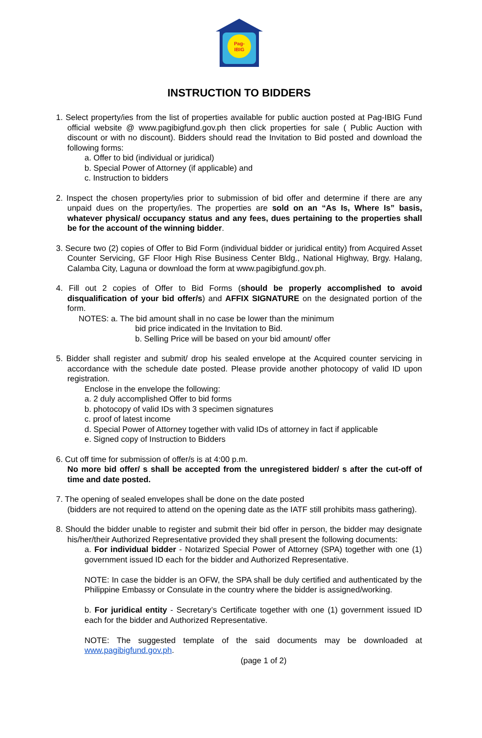Pag-
IBIG
INSTRUCTION TO BIDDERS
1. Select property/ies from the list of properties available for public auction posted at Pag-IBIG Fund official website @ www.pagibigfund.gov.ph then click properties for sale ( Public Auction with discount or with no discount). Bidders should read the Invitation to Bid posted and download the following forms:
a. Offer to bid (individual or juridical)
b. Special Power of Attorney (if applicable) and
c. Instruction to bidders
2. Inspect the chosen property/ies prior to submission of bid offer and determine if there are any unpaid dues on the property/ies. The properties are sold on an “As Is, Where Is” basis, whatever physical/ occupancy status and any fees, dues pertaining to the properties shall be for the account of the winning bidder.
3. Secure two (2) copies of Offer to Bid Form (individual bidder or juridical entity) from Acquired Asset Counter Servicing, GF Floor High Rise Business Center Bldg., National Highway, Brgy. Halang, Calamba City, Laguna or download the form at www.pagibigfund.gov.ph.
4. Fill out 2 copies of Offer to Bid Forms (should be properly accomplished to avoid disqualification of your bid offer/s) and AFFIX SIGNATURE on the designated portion of the form.
NOTES: a. The bid amount shall in no case be lower than the minimum
bid price indicated in the Invitation to Bid.
b. Selling Price will be based on your bid amount/ offer
5. Bidder shall register and submit/ drop his sealed envelope at the Acquired counter servicing in accordance with the schedule date posted. Please provide another photocopy of valid ID upon registration.
Enclose in the envelope the following:
a. 2 duly accomplished Offer to bid forms
b. photocopy of valid IDs with 3 specimen signatures
c. proof of latest income
d. Special Power of Attorney together with valid IDs of attorney in fact if applicable
e. Signed copy of Instruction to Bidders
6. Cut off time for submission of offer/s is at 4:00 p.m.
No more bid offer/ s shall be accepted from the unregistered bidder/ s after the cut-off of time and date posted.
7. The opening of sealed envelopes shall be done on the date posted
(bidders are not required to attend on the opening date as the IATF still prohibits mass gathering).
8. Should the bidder unable to register and submit their bid offer in person, the bidder may designate his/her/their Authorized Representative provided they shall present the following documents:
a. For individual bidder - Notarized Special Power of Attorney (SPA) together with one (1) government issued ID each for the bidder and Authorized Representative.
NOTE: In case the bidder is an OFW, the SPA shall be duly certified and authenticated by the Philippine Embassy or Consulate in the country where the bidder is assigned/working.
b. For juridical entity - Secretary’s Certificate together with one (1) government issued ID each for the bidder and Authorized Representative.
NOTE: The suggested template of the said documents may be downloaded at www.pagibigfund.gov.ph.
(page 1 of 2)